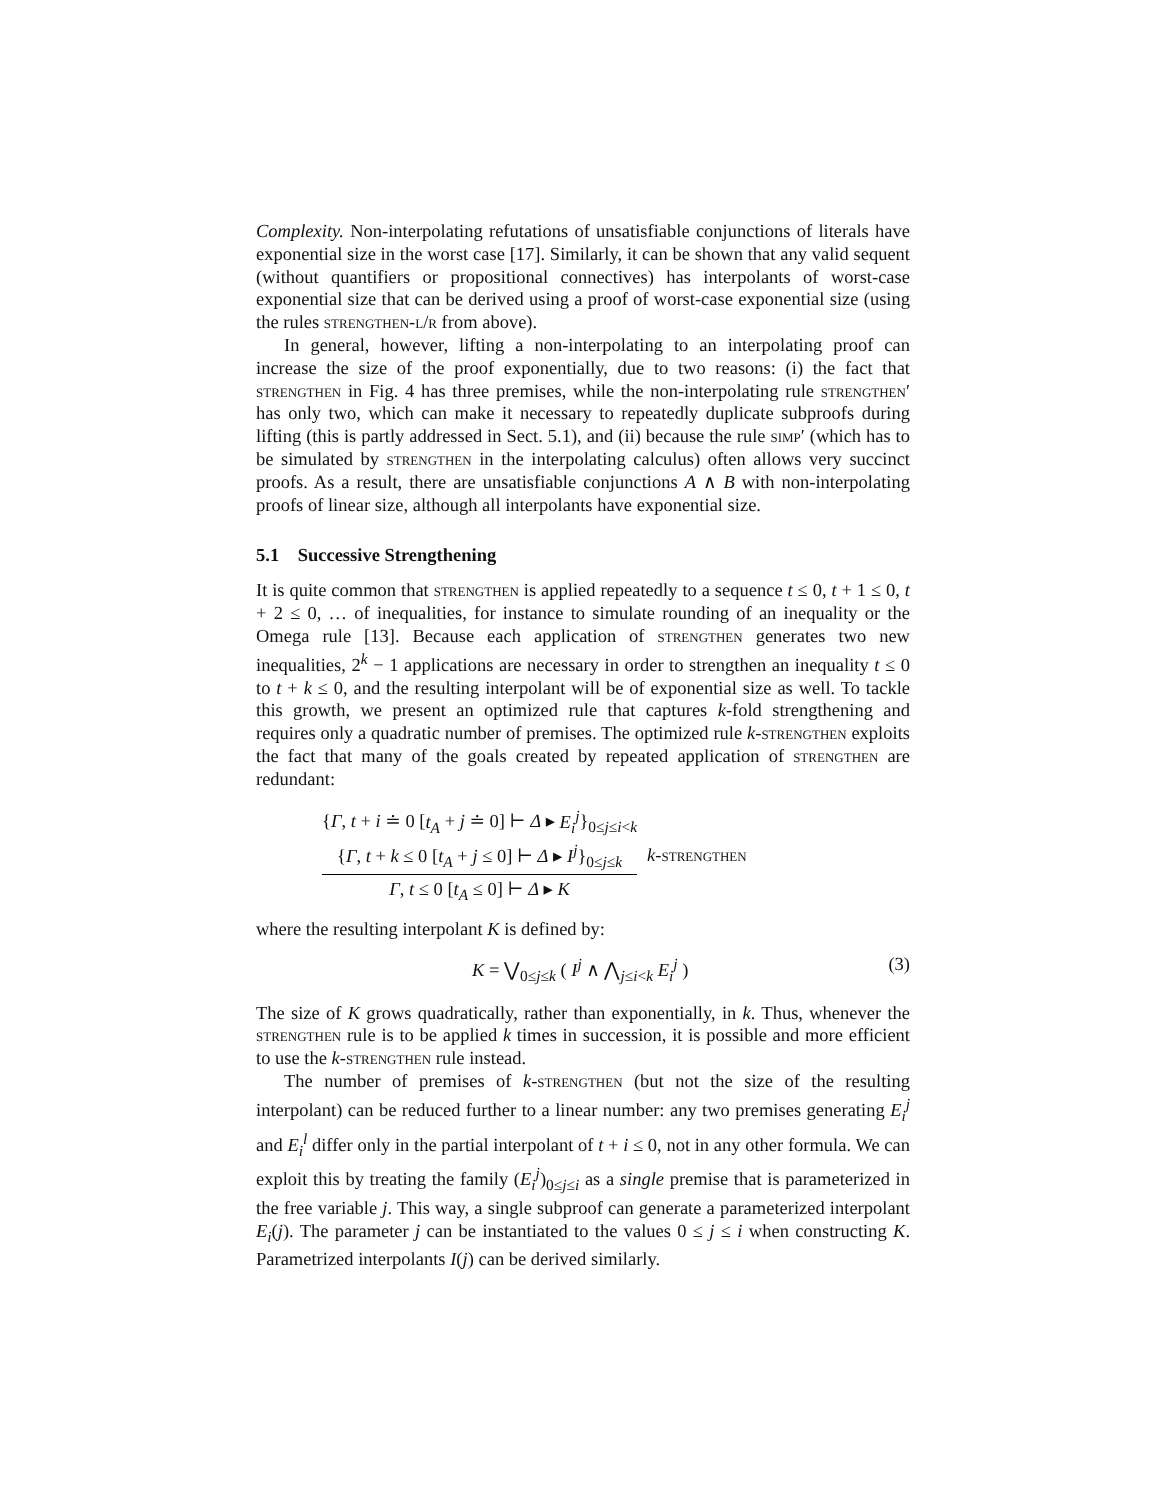Complexity. Non-interpolating refutations of unsatisfiable conjunctions of literals have exponential size in the worst case [17]. Similarly, it can be shown that any valid sequent (without quantifiers or propositional connectives) has interpolants of worst-case exponential size that can be derived using a proof of worst-case exponential size (using the rules strengthen-l/r from above).
In general, however, lifting a non-interpolating to an interpolating proof can increase the size of the proof exponentially, due to two reasons: (i) the fact that strengthen in Fig. 4 has three premises, while the non-interpolating rule strengthen′ has only two, which can make it necessary to repeatedly duplicate subproofs during lifting (this is partly addressed in Sect. 5.1), and (ii) because the rule simp′ (which has to be simulated by strengthen in the interpolating calculus) often allows very succinct proofs. As a result, there are unsatisfiable conjunctions A ∧ B with non-interpolating proofs of linear size, although all interpolants have exponential size.
5.1 Successive Strengthening
It is quite common that strengthen is applied repeatedly to a sequence t ≤ 0, t + 1 ≤ 0, t + 2 ≤ 0, … of inequalities, for instance to simulate rounding of an inequality or the Omega rule [13]. Because each application of strengthen generates two new inequalities, 2<sup>k</sup> − 1 applications are necessary in order to strengthen an inequality t ≤ 0 to t + k ≤ 0, and the resulting interpolant will be of exponential size as well. To tackle this growth, we present an optimized rule that captures k-fold strengthening and requires only a quadratic number of premises. The optimized rule k-strengthen exploits the fact that many of the goals created by repeated application of strengthen are redundant:
{Γ, t + i ≐ 0 [t<sub>A</sub> + j ≐ 0] ⊢ Δ ▸ E<sub>i</sub><sup>j</sup>}<sub>0≤j≤i<k</sub>
{Γ, t + k ≤ 0 [t<sub>A</sub> + j ≤ 0] ⊢ Δ ▸ I<sup>j</sup>}<sub>0≤j≤k</sub>
Γ, t ≤ 0 [t<sub>A</sub> ≤ 0] ⊢ Δ ▸ K
k-strengthen
where the resulting interpolant K is defined by:
K = ⋁<sub>0≤j≤k</sub> ( I<sup>j</sup> ∧ ⋀<sub>j≤i<k</sub> E<sub>i</sub><sup>j</sup> ) (3)
The size of K grows quadratically, rather than exponentially, in k. Thus, whenever the strengthen rule is to be applied k times in succession, it is possible and more efficient to use the k-strengthen rule instead.
The number of premises of k-strengthen (but not the size of the resulting interpolant) can be reduced further to a linear number: any two premises generating E<sub>i</sub><sup>j</sup> and E<sub>i</sub><sup>l</sup> differ only in the partial interpolant of t + i ≤ 0, not in any other formula. We can exploit this by treating the family (E<sub>i</sub><sup>j</sup>)<sub>0≤j≤i</sub> as a single premise that is parameterized in the free variable j. This way, a single subproof can generate a parameterized interpolant E<sub>i</sub>(j). The parameter j can be instantiated to the values 0 ≤ j ≤ i when constructing K. Parametrized interpolants I(j) can be derived similarly.